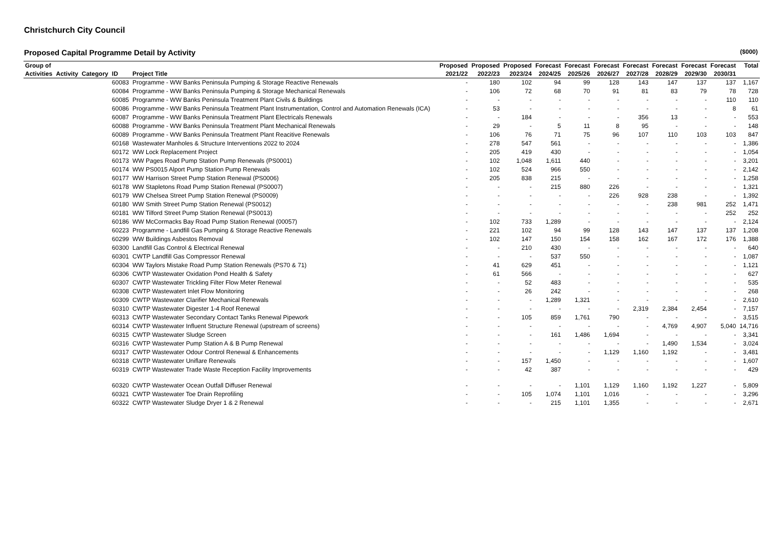Christchurch City Council
Proposed Capital Programme Detail by Activity ($000)
| Group of | | | | | Proposed | Proposed | Proposed | Forecast | Forecast | Forecast | Forecast | Forecast | Forecast | Forecast | Total |
| --- | --- | --- | --- | --- | --- | --- | --- | --- | --- | --- | --- | --- | --- | --- | --- |
| Activities | Activity | Category | ID | Project Title | 2021/22 | 2022/23 | 2023/24 | 2024/25 | 2025/26 | 2026/27 | 2027/28 | 2028/29 | 2029/30 | 2030/31 | |
| | | | 60083 | Programme - WW Banks Peninsula Pumping & Storage Reactive Renewals | - | 180 | 102 | 94 | 99 | 128 | 143 | 147 | 137 | 137 | 1,167 |
| | | | 60084 | Programme - WW Banks Peninsula Pumping & Storage Mechanical Renewals | - | 106 | 72 | 68 | 70 | 91 | 81 | 83 | 79 | 78 | 728 |
| | | | 60085 | Programme - WW Banks Peninsula Treatment Plant Civils & Buildings | - | - | - | - | - | - | - | - | - | 110 | 110 |
| | | | 60086 | Programme - WW Banks Peninsula Treatment Plant Instrumentation, Control and Automation Renewals (ICA) | - | 53 | - | - | - | - | - | - | - | 8 | 61 |
| | | | 60087 | Programme - WW Banks Peninsula Treatment Plant Electricals Renewals | - | - | 184 | - | - | - | 356 | 13 | - | - | 553 |
| | | | 60088 | Programme - WW Banks Peninsula Treatment Plant Mechanical Renewals | - | 29 | - | 5 | 11 | 8 | 95 | - | - | - | 148 |
| | | | 60089 | Programme - WW Banks Peninsula Treatment Plant Reacitive Renewals | - | 106 | 76 | 71 | 75 | 96 | 107 | 110 | 103 | 103 | 847 |
| | | | 60168 | Wastewater Manholes & Structure Interventions 2022 to 2024 | - | 278 | 547 | 561 | - | - | - | - | - | - | 1,386 |
| | | | 60172 | WW Lock Replacement Project | - | 205 | 419 | 430 | - | - | - | - | - | - | 1,054 |
| | | | 60173 | WW Pages Road Pump Station Pump Renewals (PS0001) | - | 102 | 1,048 | 1,611 | 440 | - | - | - | - | - | 3,201 |
| | | | 60174 | WW PS0015 Alport Pump Station Pump Renewals | - | 102 | 524 | 966 | 550 | - | - | - | - | - | 2,142 |
| | | | 60177 | WW Harrison Street Pump Station Renewal (PS0006) | - | 205 | 838 | 215 | - | - | - | - | - | - | 1,258 |
| | | | 60178 | WW Stapletons Road Pump Station Renewal (PS0007) | - | - | - | 215 | 880 | 226 | - | - | - | - | 1,321 |
| | | | 60179 | WW Chelsea Street Pump Station Renewal (PS0009) | - | - | - | - | - | 226 | 928 | 238 | - | - | 1,392 |
| | | | 60180 | WW Smith Street Pump Station Renewal (PS0012) | - | - | - | - | - | - | - | 238 | 981 | 252 | 1,471 |
| | | | 60181 | WW Tilford Street Pump Station Renewal (PS0013) | - | - | - | - | - | - | - | - | - | 252 | 252 |
| | | | 60186 | WW McCormacks Bay Road Pump Station Renewal (00057) | - | 102 | 733 | 1,289 | - | - | - | - | - | - | 2,124 |
| | | | 60223 | Programme - Landfill Gas Pumping & Storage Reactive Renewals | - | 221 | 102 | 94 | 99 | 128 | 143 | 147 | 137 | 137 | 1,208 |
| | | | 60299 | WW Buildings Asbestos Removal | - | 102 | 147 | 150 | 154 | 158 | 162 | 167 | 172 | 176 | 1,388 |
| | | | 60300 | Landfill Gas Control & Electrical Renewal | - | - | 210 | 430 | - | - | - | - | - | - | 640 |
| | | | 60301 | CWTP Landfill Gas Compressor Renewal | - | - | - | 537 | 550 | - | - | - | - | - | 1,087 |
| | | | 60304 | WW Taylors Mistake Road Pump Station Renewals (PS70 & 71) | - | 41 | 629 | 451 | - | - | - | - | - | - | 1,121 |
| | | | 60306 | CWTP Wastewater Oxidation Pond Health & Safety | - | 61 | 566 | - | - | - | - | - | - | - | 627 |
| | | | 60307 | CWTP Wastewater Trickling Filter Flow Meter Renewal | - | - | 52 | 483 | - | - | - | - | - | - | 535 |
| | | | 60308 | CWTP Wastewatert Inlet Flow Monitoring | - | - | 26 | 242 | - | - | - | - | - | - | 268 |
| | | | 60309 | CWTP Wastewater Clarifier Mechanical Renewals | - | - | - | 1,289 | 1,321 | - | - | - | - | - | 2,610 |
| | | | 60310 | CWTP Wastewater Digester 1-4 Roof Renewal | - | - | - | - | - | - | 2,319 | 2,384 | 2,454 | - | 7,157 |
| | | | 60313 | CWTP Wastewater Secondary Contact Tanks Renewal Pipework | - | - | 105 | 859 | 1,761 | 790 | - | - | - | - | 3,515 |
| | | | 60314 | CWTP Wastewater Influent Structure Renewal (upstream of screens) | - | - | - | - | - | - | - | 4,769 | 4,907 | 5,040 | 14,716 |
| | | | 60315 | CWTP Wastewater Sludge Screen | - | - | - | 161 | 1,486 | 1,694 | - | - | - | - | 3,341 |
| | | | 60316 | CWTP Wastewater Pump Station A & B Pump Renewal | - | - | - | - | - | - | - | 1,490 | 1,534 | - | 3,024 |
| | | | 60317 | CWTP Wastewater Odour Control Renewal & Enhancements | - | - | - | - | - | 1,129 | 1,160 | 1,192 | - | - | 3,481 |
| | | | 60318 | CWTP Wastewater Uniflare Renewals | - | - | 157 | 1,450 | - | - | - | - | - | - | 1,607 |
| | | | 60319 | CWTP Wastewater Trade Waste Reception Facility Improvements | - | - | 42 | 387 | - | - | - | - | - | - | 429 |
| | | | 60320 | CWTP Wastewater Ocean Outfall Diffuser Renewal | - | - | - | - | 1,101 | 1,129 | 1,160 | 1,192 | 1,227 | - | 5,809 |
| | | | 60321 | CWTP Wastewater Toe Drain Reprofiling | - | - | 105 | 1,074 | 1,101 | 1,016 | - | - | - | - | 3,296 |
| | | | 60322 | CWTP Wastewater Sludge Dryer 1 & 2 Renewal | - | - | - | 215 | 1,101 | 1,355 | - | - | - | - | 2,671 |